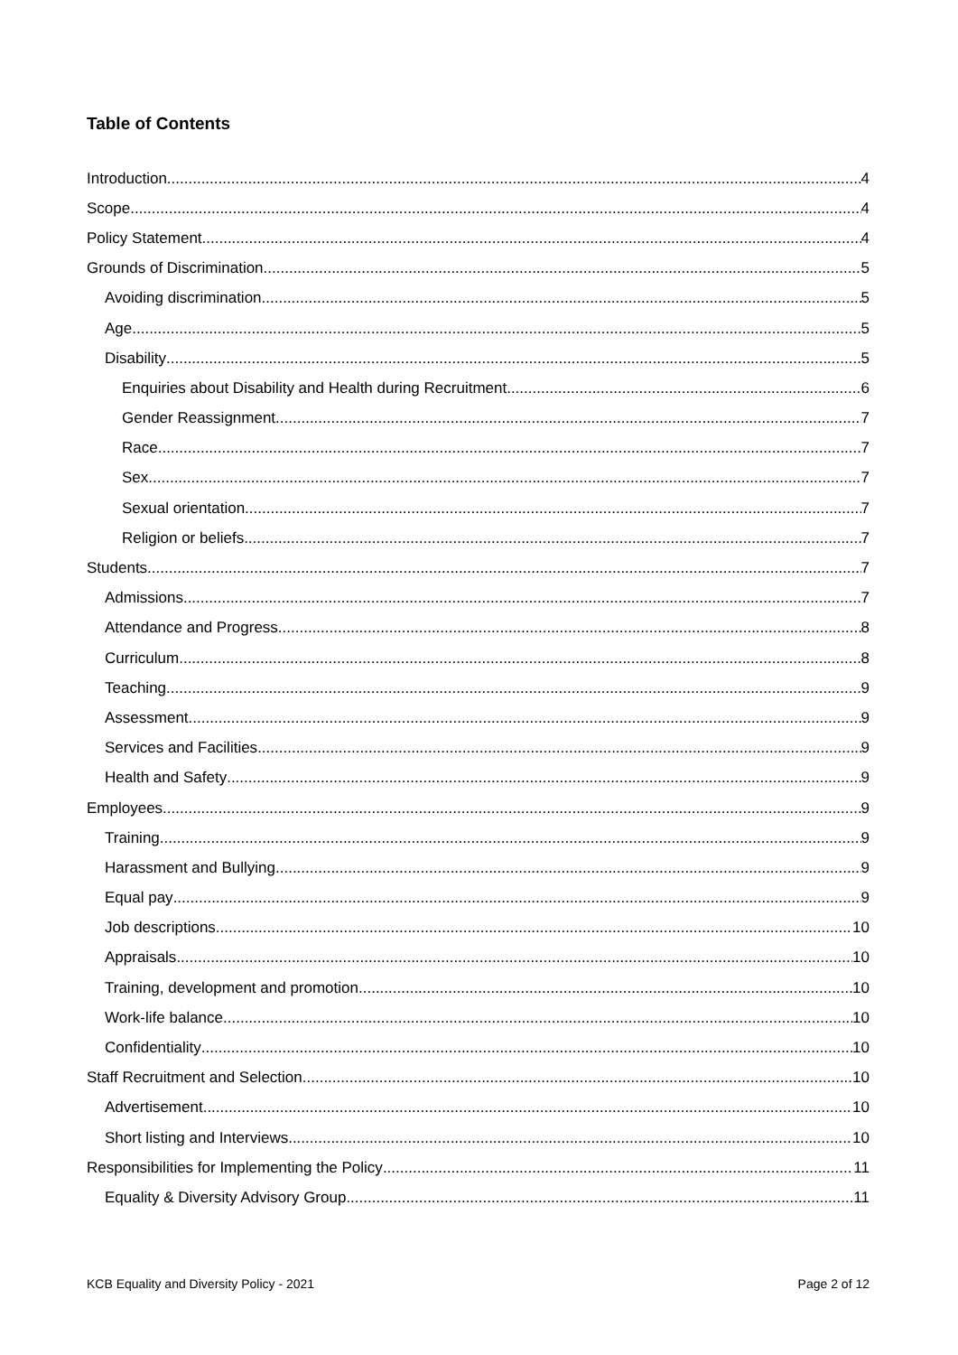Table of Contents
Introduction 4
Scope 4
Policy Statement 4
Grounds of Discrimination 5
Avoiding discrimination 5
Age 5
Disability 5
Enquiries about Disability and Health during Recruitment 6
Gender Reassignment 7
Race 7
Sex 7
Sexual orientation 7
Religion or beliefs 7
Students 7
Admissions 7
Attendance and Progress 8
Curriculum 8
Teaching 9
Assessment 9
Services and Facilities 9
Health and Safety 9
Employees 9
Training 9
Harassment and Bullying 9
Equal pay 9
Job descriptions 10
Appraisals 10
Training, development and promotion 10
Work-life balance 10
Confidentiality 10
Staff Recruitment and Selection 10
Advertisement 10
Short listing and Interviews 10
Responsibilities for Implementing the Policy 11
Equality & Diversity Advisory Group 11
KCB Equality and Diversity Policy - 2021 Page 2 of 12